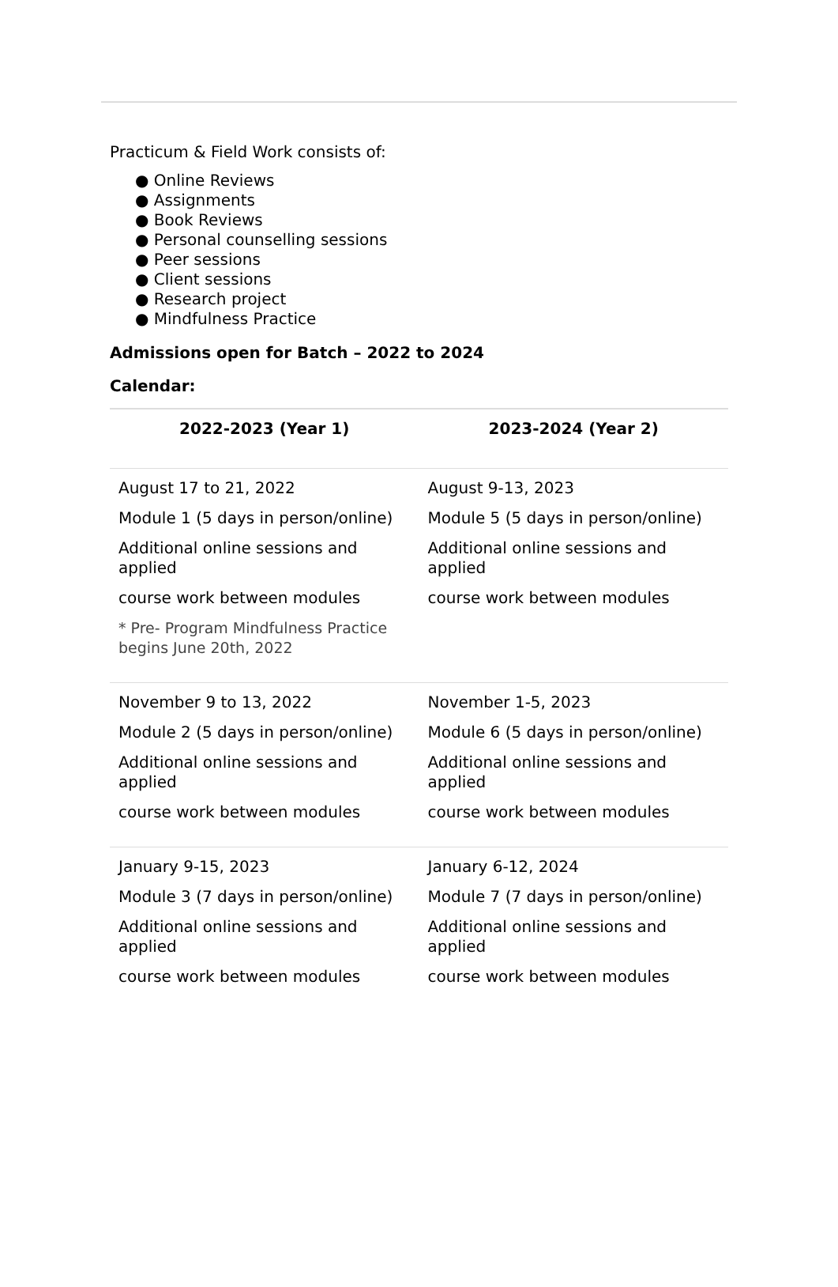Practicum & Field Work consists of:
● Online Reviews
● Assignments
● Book Reviews
● Personal counselling sessions
● Peer sessions
● Client sessions
● Research project
● Mindfulness Practice
Admissions open for Batch – 2022 to 2024
Calendar:
| 2022-2023 (Year 1) | 2023-2024 (Year 2) |
| --- | --- |
| August 17 to 21, 2022 Module 1 (5 days in person/online) Additional online sessions and applied course work between modules * Pre- Program Mindfulness Practice begins June 20th, 2022 | August 9-13, 2023 Module 5 (5 days in person/online) Additional online sessions and applied course work between modules |
| November 9 to 13, 2022 Module 2 (5 days in person/online) Additional online sessions and applied course work between modules | November 1-5, 2023 Module 6 (5 days in person/online) Additional online sessions and applied course work between modules |
| January 9-15, 2023 Module 3 (7 days in person/online) Additional online sessions and applied course work between modules | January 6-12, 2024 Module 7 (7 days in person/online) Additional online sessions and applied course work between modules |